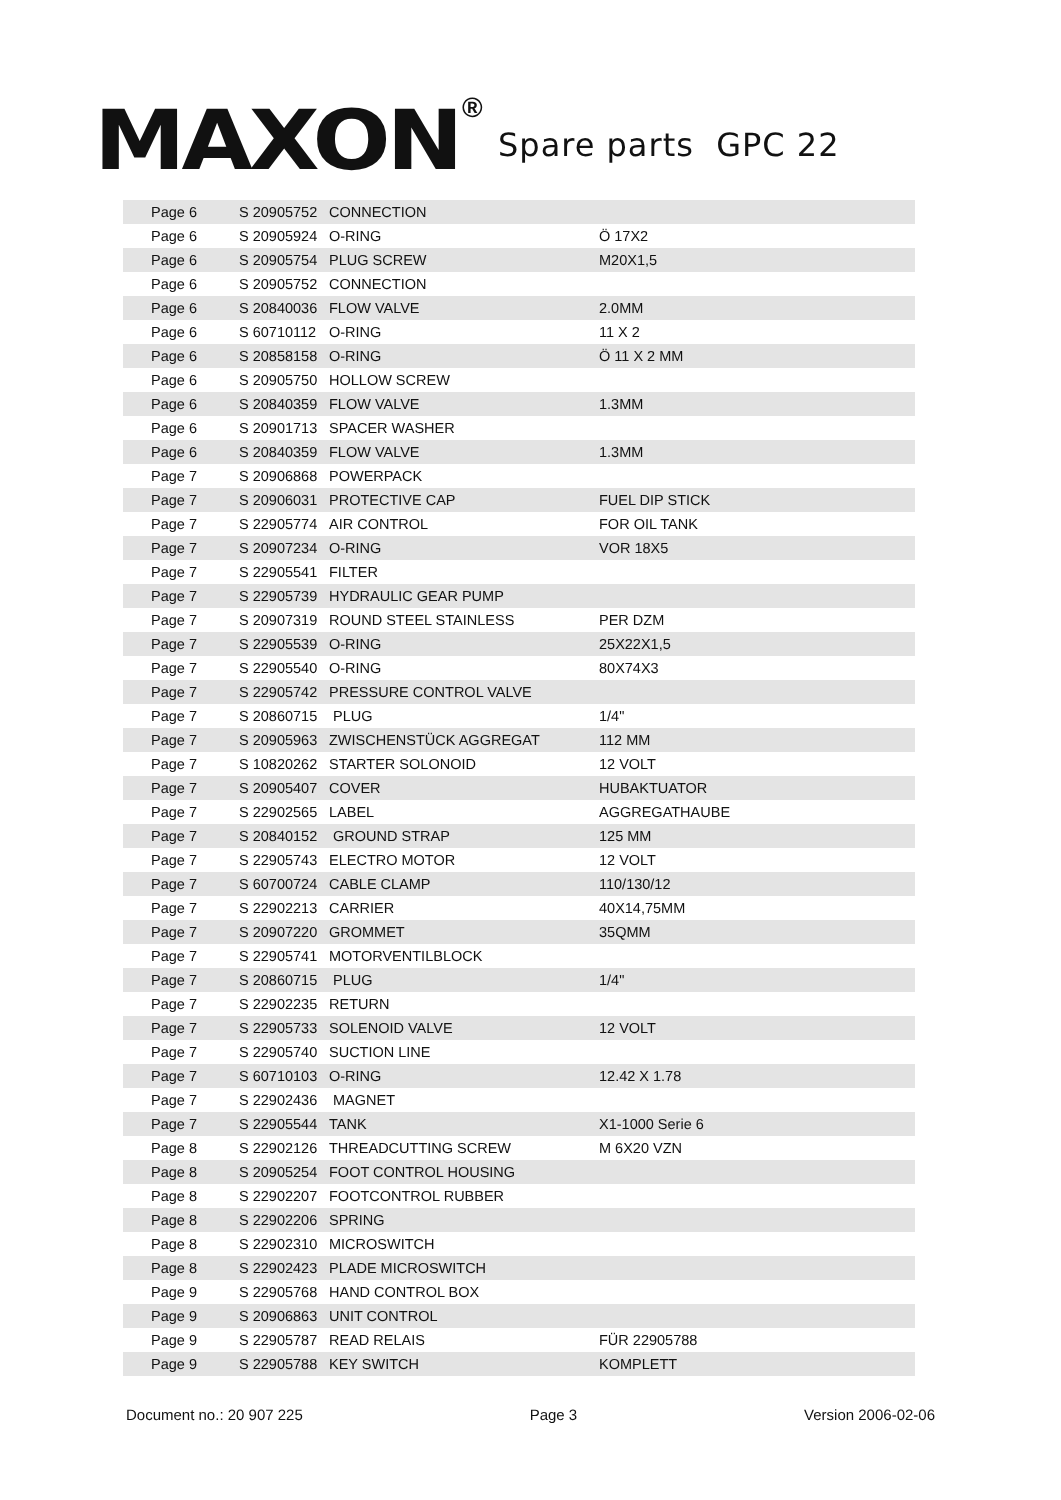MAXON ®
Spare parts GPC 22
| Page 6 | S 20905752 | CONNECTION | |
| Page 6 | S 20905924 | O-RING | Ö 17X2 |
| Page 6 | S 20905754 | PLUG SCREW | M20X1,5 |
| Page 6 | S 20905752 | CONNECTION | |
| Page 6 | S 20840036 | FLOW VALVE | 2.0MM |
| Page 6 | S 60710112 | O-RING | 11 X 2 |
| Page 6 | S 20858158 | O-RING | Ö 11 X 2 MM |
| Page 6 | S 20905750 | HOLLOW SCREW | |
| Page 6 | S 20840359 | FLOW VALVE | 1.3MM |
| Page 6 | S 20901713 | SPACER WASHER | |
| Page 6 | S 20840359 | FLOW VALVE | 1.3MM |
| Page 7 | S 20906868 | POWERPACK | |
| Page 7 | S 20906031 | PROTECTIVE CAP | FUEL DIP STICK |
| Page 7 | S 22905774 | AIR CONTROL | FOR OIL TANK |
| Page 7 | S 20907234 | O-RING | VOR 18X5 |
| Page 7 | S 22905541 | FILTER | |
| Page 7 | S 22905739 | HYDRAULIC GEAR PUMP | |
| Page 7 | S 20907319 | ROUND STEEL STAINLESS | PER DZM |
| Page 7 | S 22905539 | O-RING | 25X22X1,5 |
| Page 7 | S 22905540 | O-RING | 80X74X3 |
| Page 7 | S 22905742 | PRESSURE CONTROL VALVE | |
| Page 7 | S 20860715 | PLUG | 1/4" |
| Page 7 | S 20905963 | ZWISCHENSTÜCK AGGREGAT | 112 MM |
| Page 7 | S 10820262 | STARTER SOLONOID | 12 VOLT |
| Page 7 | S 20905407 | COVER | HUBAKTUATOR |
| Page 7 | S 22902565 | LABEL | AGGREGATHAUBE |
| Page 7 | S 20840152 | GROUND STRAP | 125 MM |
| Page 7 | S 22905743 | ELECTRO MOTOR | 12 VOLT |
| Page 7 | S 60700724 | CABLE CLAMP | 110/130/12 |
| Page 7 | S 22902213 | CARRIER | 40X14,75MM |
| Page 7 | S 20907220 | GROMMET | 35QMM |
| Page 7 | S 22905741 | MOTORVENTILBLOCK | |
| Page 7 | S 20860715 | PLUG | 1/4" |
| Page 7 | S 22902235 | RETURN | |
| Page 7 | S 22905733 | SOLENOID VALVE | 12 VOLT |
| Page 7 | S 22905740 | SUCTION LINE | |
| Page 7 | S 60710103 | O-RING | 12.42 X 1.78 |
| Page 7 | S 22902436 | MAGNET | |
| Page 7 | S 22905544 | TANK | X1-1000 Serie 6 |
| Page 8 | S 22902126 | THREADCUTTING SCREW | M 6X20 VZN |
| Page 8 | S 20905254 | FOOT CONTROL HOUSING | |
| Page 8 | S 22902207 | FOOTCONTROL RUBBER | |
| Page 8 | S 22902206 | SPRING | |
| Page 8 | S 22902310 | MICROSWITCH | |
| Page 8 | S 22902423 | PLADE MICROSWITCH | |
| Page 9 | S 22905768 | HAND CONTROL BOX | |
| Page 9 | S 20906863 | UNIT CONTROL | |
| Page 9 | S 22905787 | READ RELAIS | FÜR 22905788 |
| Page 9 | S 22905788 | KEY SWITCH | KOMPLETT |
Document no.: 20 907 225 Page 3 Version 2006-02-06